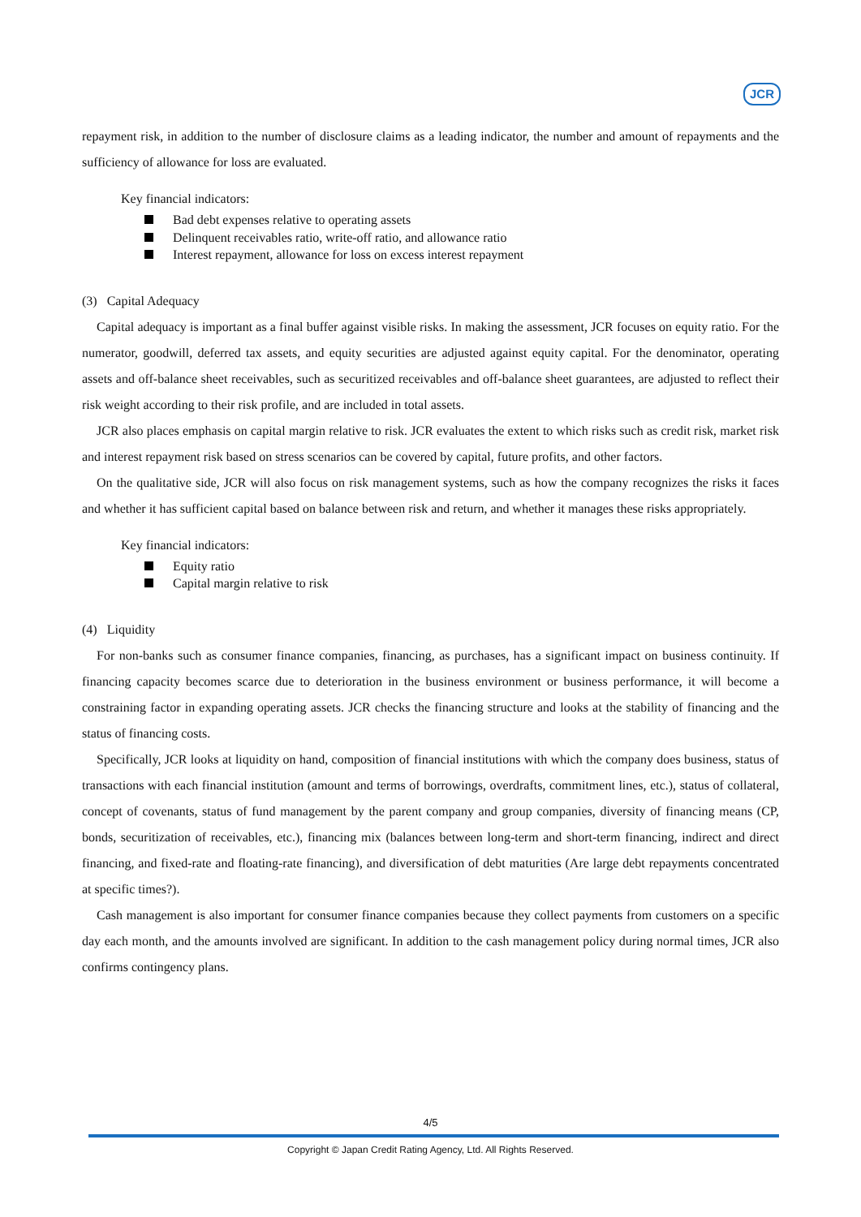JCR
repayment risk, in addition to the number of disclosure claims as a leading indicator, the number and amount of repayments and the sufficiency of allowance for loss are evaluated.
Key financial indicators:
Bad debt expenses relative to operating assets
Delinquent receivables ratio, write-off ratio, and allowance ratio
Interest repayment, allowance for loss on excess interest repayment
(3) Capital Adequacy
Capital adequacy is important as a final buffer against visible risks. In making the assessment, JCR focuses on equity ratio. For the numerator, goodwill, deferred tax assets, and equity securities are adjusted against equity capital. For the denominator, operating assets and off-balance sheet receivables, such as securitized receivables and off-balance sheet guarantees, are adjusted to reflect their risk weight according to their risk profile, and are included in total assets.
JCR also places emphasis on capital margin relative to risk. JCR evaluates the extent to which risks such as credit risk, market risk and interest repayment risk based on stress scenarios can be covered by capital, future profits, and other factors.
On the qualitative side, JCR will also focus on risk management systems, such as how the company recognizes the risks it faces and whether it has sufficient capital based on balance between risk and return, and whether it manages these risks appropriately.
Key financial indicators:
Equity ratio
Capital margin relative to risk
(4) Liquidity
For non-banks such as consumer finance companies, financing, as purchases, has a significant impact on business continuity. If financing capacity becomes scarce due to deterioration in the business environment or business performance, it will become a constraining factor in expanding operating assets. JCR checks the financing structure and looks at the stability of financing and the status of financing costs.
Specifically, JCR looks at liquidity on hand, composition of financial institutions with which the company does business, status of transactions with each financial institution (amount and terms of borrowings, overdrafts, commitment lines, etc.), status of collateral, concept of covenants, status of fund management by the parent company and group companies, diversity of financing means (CP, bonds, securitization of receivables, etc.), financing mix (balances between long-term and short-term financing, indirect and direct financing, and fixed-rate and floating-rate financing), and diversification of debt maturities (Are large debt repayments concentrated at specific times?).
Cash management is also important for consumer finance companies because they collect payments from customers on a specific day each month, and the amounts involved are significant. In addition to the cash management policy during normal times, JCR also confirms contingency plans.
4/5
Copyright © Japan Credit Rating Agency, Ltd. All Rights Reserved.